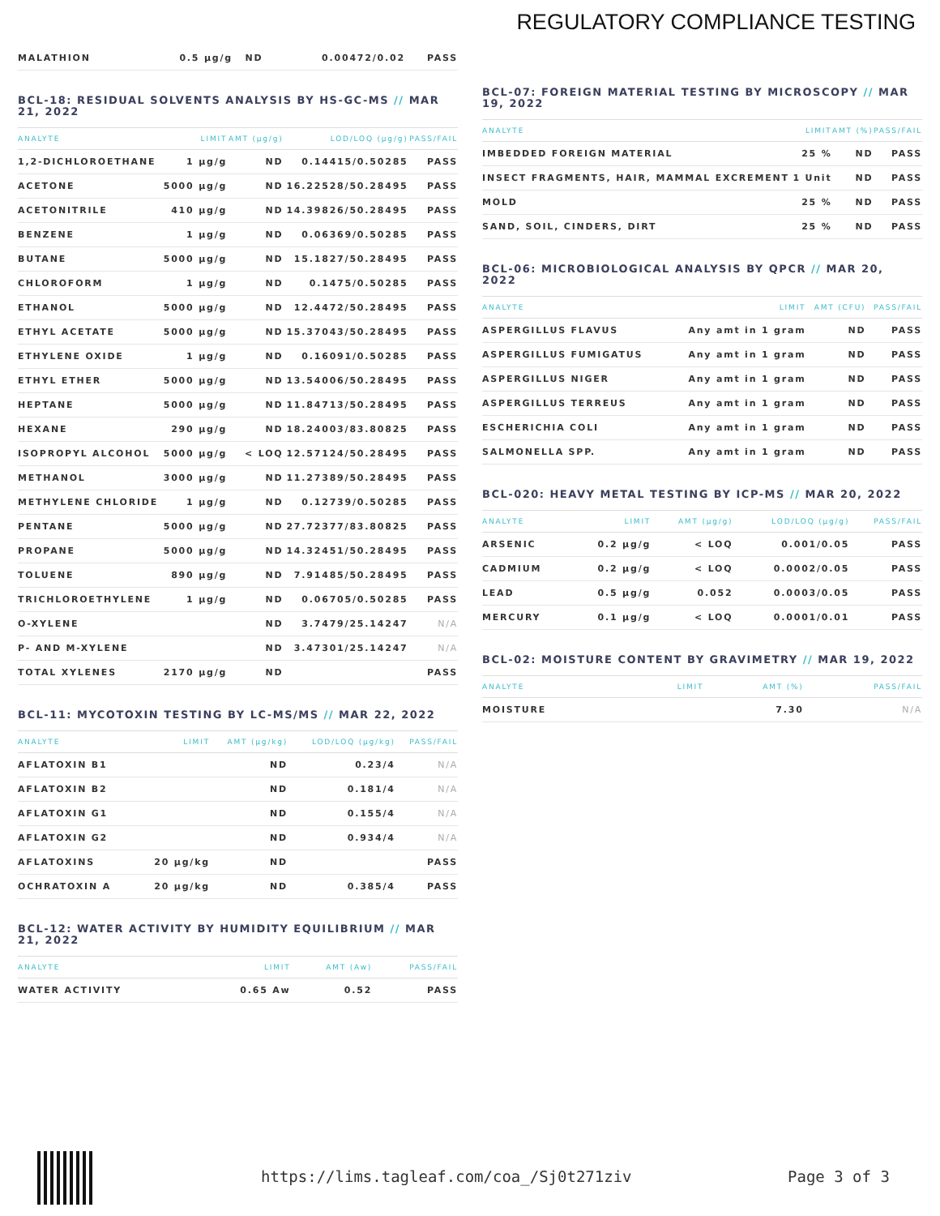REGULATORY COMPLIANCE TESTING
| MALATHION | 0.5 µg/g | ND | 0.00472/0.02 | PASS |
BCL-18: RESIDUAL SOLVENTS ANALYSIS BY HS-GC-MS // MAR 21, 2022
| ANALYTE | LIMIT | AMT (µg/g) | LOD/LOQ (µg/g) | PASS/FAIL |
| --- | --- | --- | --- | --- |
| 1,2-DICHLOROETHANE | 1 µg/g | ND | 0.14415/0.50285 | PASS |
| ACETONE | 5000 µg/g | ND | 16.22528/50.28495 | PASS |
| ACETONITRILE | 410 µg/g | ND | 14.39826/50.28495 | PASS |
| BENZENE | 1 µg/g | ND | 0.06369/0.50285 | PASS |
| BUTANE | 5000 µg/g | ND | 15.1827/50.28495 | PASS |
| CHLOROFORM | 1 µg/g | ND | 0.1475/0.50285 | PASS |
| ETHANOL | 5000 µg/g | ND | 12.4472/50.28495 | PASS |
| ETHYL ACETATE | 5000 µg/g | ND | 15.37043/50.28495 | PASS |
| ETHYLENE OXIDE | 1 µg/g | ND | 0.16091/0.50285 | PASS |
| ETHYL ETHER | 5000 µg/g | ND | 13.54006/50.28495 | PASS |
| HEPTANE | 5000 µg/g | ND | 11.84713/50.28495 | PASS |
| HEXANE | 290 µg/g | ND | 18.24003/83.80825 | PASS |
| ISOPROPYL ALCOHOL | 5000 µg/g | < LOQ | 12.57124/50.28495 | PASS |
| METHANOL | 3000 µg/g | ND | 11.27389/50.28495 | PASS |
| METHYLENE CHLORIDE | 1 µg/g | ND | 0.12739/0.50285 | PASS |
| PENTANE | 5000 µg/g | ND | 27.72377/83.80825 | PASS |
| PROPANE | 5000 µg/g | ND | 14.32451/50.28495 | PASS |
| TOLUENE | 890 µg/g | ND | 7.91485/50.28495 | PASS |
| TRICHLOROETHYLENE | 1 µg/g | ND | 0.06705/0.50285 | PASS |
| O-XYLENE | | ND | 3.7479/25.14247 | N/A |
| P- AND M-XYLENE | | ND | 3.47301/25.14247 | N/A |
| TOTAL XYLENES | 2170 µg/g | ND | | PASS |
BCL-11: MYCOTOXIN TESTING BY LC-MS/MS // MAR 22, 2022
| ANALYTE | LIMIT | AMT (µg/kg) | LOD/LOQ (µg/kg) | PASS/FAIL |
| --- | --- | --- | --- | --- |
| AFLATOXIN B1 | | ND | 0.23/4 | N/A |
| AFLATOXIN B2 | | ND | 0.181/4 | N/A |
| AFLATOXIN G1 | | ND | 0.155/4 | N/A |
| AFLATOXIN G2 | | ND | 0.934/4 | N/A |
| AFLATOXINS | 20 µg/kg | ND | | PASS |
| OCHRATOXIN A | 20 µg/kg | ND | 0.385/4 | PASS |
BCL-12: WATER ACTIVITY BY HUMIDITY EQUILIBRIUM // MAR 21, 2022
| ANALYTE | LIMIT | AMT (Aw) | PASS/FAIL |
| --- | --- | --- | --- |
| WATER ACTIVITY | 0.65 Aw | 0.52 | PASS |
BCL-07: FOREIGN MATERIAL TESTING BY MICROSCOPY // MAR 19, 2022
| ANALYTE | LIMIT | AMT (%) | PASS/FAIL |
| --- | --- | --- | --- |
| IMBEDDED FOREIGN MATERIAL | 25 % | ND | PASS |
| INSECT FRAGMENTS, HAIR, MAMMAL EXCREMENT | 1 Unit | ND | PASS |
| MOLD | 25 % | ND | PASS |
| SAND, SOIL, CINDERS, DIRT | 25 % | ND | PASS |
BCL-06: MICROBIOLOGICAL ANALYSIS BY QPCR // MAR 20, 2022
| ANALYTE | LIMIT | AMT (CFU) | PASS/FAIL |
| --- | --- | --- | --- |
| ASPERGILLUS FLAVUS | Any amt in 1 gram | ND | PASS |
| ASPERGILLUS FUMIGATUS | Any amt in 1 gram | ND | PASS |
| ASPERGILLUS NIGER | Any amt in 1 gram | ND | PASS |
| ASPERGILLUS TERREUS | Any amt in 1 gram | ND | PASS |
| ESCHERICHIA COLI | Any amt in 1 gram | ND | PASS |
| SALMONELLA SPP. | Any amt in 1 gram | ND | PASS |
BCL-020: HEAVY METAL TESTING BY ICP-MS // MAR 20, 2022
| ANALYTE | LIMIT | AMT (µg/g) | LOD/LOQ (µg/g) | PASS/FAIL |
| --- | --- | --- | --- | --- |
| ARSENIC | 0.2 µg/g | < LOQ | 0.001/0.05 | PASS |
| CADMIUM | 0.2 µg/g | < LOQ | 0.0002/0.05 | PASS |
| LEAD | 0.5 µg/g | 0.052 | 0.0003/0.05 | PASS |
| MERCURY | 0.1 µg/g | < LOQ | 0.0001/0.01 | PASS |
BCL-02: MOISTURE CONTENT BY GRAVIMETRY // MAR 19, 2022
| ANALYTE | LIMIT | AMT (%) | PASS/FAIL |
| --- | --- | --- | --- |
| MOISTURE | | 7.30 | N/A |
https://lims.tagleaf.com/coa_/Sj0t271ziv
Page 3 of 3